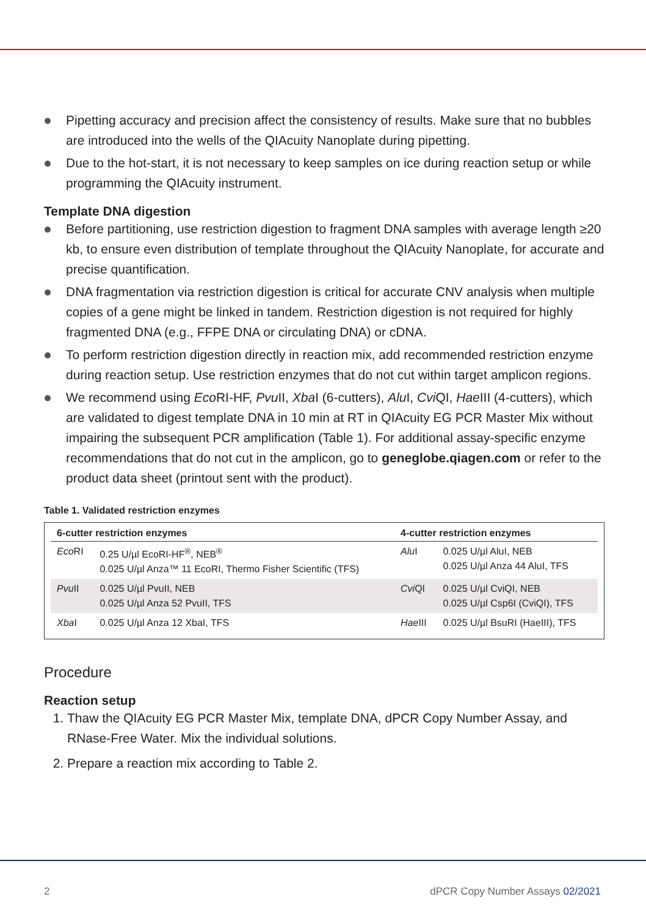Pipetting accuracy and precision affect the consistency of results. Make sure that no bubbles are introduced into the wells of the QIAcuity Nanoplate during pipetting.
Due to the hot-start, it is not necessary to keep samples on ice during reaction setup or while programming the QIAcuity instrument.
Template DNA digestion
Before partitioning, use restriction digestion to fragment DNA samples with average length ≥20 kb, to ensure even distribution of template throughout the QIAcuity Nanoplate, for accurate and precise quantification.
DNA fragmentation via restriction digestion is critical for accurate CNV analysis when multiple copies of a gene might be linked in tandem. Restriction digestion is not required for highly fragmented DNA (e.g., FFPE DNA or circulating DNA) or cDNA.
To perform restriction digestion directly in reaction mix, add recommended restriction enzyme during reaction setup. Use restriction enzymes that do not cut within target amplicon regions.
We recommend using Eco RI-HF, Pvu II, Xba I (6-cutters), Alu I, Cvi QI, Hae III (4-cutters), which are validated to digest template DNA in 10 min at RT in QIAcuity EG PCR Master Mix without impairing the subsequent PCR amplification (Table 1). For additional assay-specific enzyme recommendations that do not cut in the amplicon, go to geneglobe.qiagen.com or refer to the product data sheet (printout sent with the product).
Table 1. Validated restriction enzymes
| 6-cutter restriction enzymes | | 4-cutter restriction enzymes | |
| --- | --- | --- | --- |
| Eco RI | 0.25 U/µl EcoRI-HF<sup>®</sup>, NEB<sup>®</sup> 0.025 U/µl Anza™ 11 EcoRI, Thermo Fisher Scientific (TFS) | Alu I | 0.025 U/µl AluI, NEB 0.025 U/µl Anza 44 AluI, TFS |
| Pvu II | 0.025 U/µl PvuII, NEB 0.025 U/µl Anza 52 PvuII, TFS | Cvi QI | 0.025 U/µl CviQI, NEB 0.025 U/µl Csp6I (CviQI), TFS |
| Xba I | 0.025 U/µl Anza 12 XbaI, TFS | Hae III | 0.025 U/µl BsuRI (HaeIII), TFS |
Procedure
Reaction setup
1. Thaw the QIAcuity EG PCR Master Mix, template DNA, dPCR Copy Number Assay, and RNase-Free Water. Mix the individual solutions.
2. Prepare a reaction mix according to Table 2.
2 dPCR Copy Number Assays 02/2021